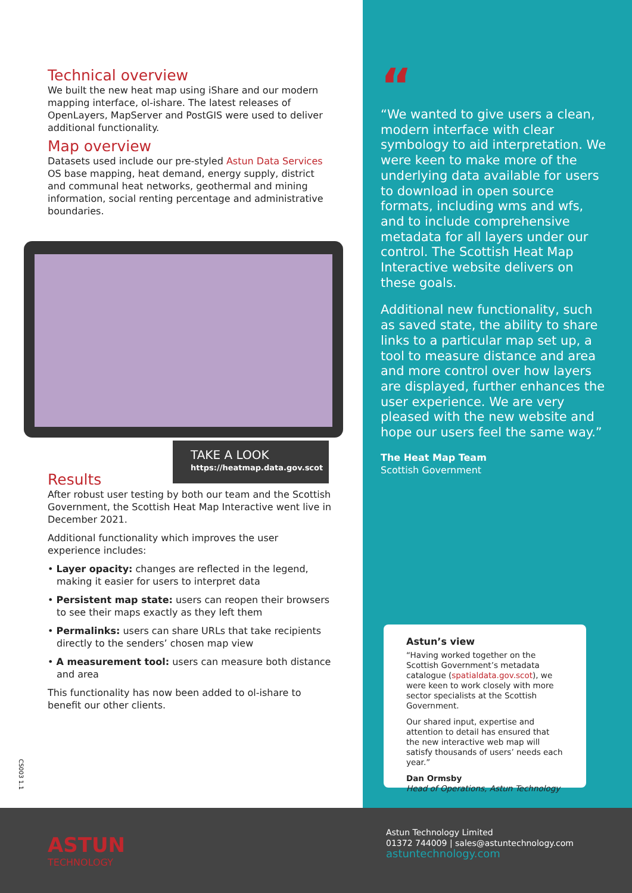Technical overview
We built the new heat map using iShare and our modern mapping interface, ol-ishare. The latest releases of OpenLayers, MapServer and PostGIS were used to deliver additional functionality.
Map overview
Datasets used include our pre-styled Astun Data Services OS base mapping, heat demand, energy supply, district and communal heat networks, geothermal and mining information, social renting percentage and administrative boundaries.
TAKE A LOOK
https://heatmap.data.gov.scot
Results
After robust user testing by both our team and the Scottish Government, the Scottish Heat Map Interactive went live in December 2021.
Additional functionality which improves the user experience includes:
• Layer opacity: changes are reflected in the legend, making it easier for users to interpret data
• Persistent map state: users can reopen their browsers to see their maps exactly as they left them
• Permalinks: users can share URLs that take recipients directly to the senders’ chosen map view
• A measurement tool: users can measure both distance and area
This functionality has now been added to ol-ishare to benefit our other clients.
CS003 1.1
“
“We wanted to give users a clean, modern interface with clear symbology to aid interpretation. We were keen to make more of the underlying data available for users to download in open source formats, including wms and wfs, and to include comprehensive metadata for all layers under our control. The Scottish Heat Map Interactive website delivers on these goals.
Additional new functionality, such as saved state, the ability to share links to a particular map set up, a tool to measure distance and area and more control over how layers are displayed, further enhances the user experience. We are very pleased with the new website and hope our users feel the same way.”
The Heat Map Team
Scottish Government
Astun’s view
“Having worked together on the Scottish Government’s metadata catalogue (spatialdata.gov.scot), we were keen to work closely with more sector specialists at the Scottish Government.
Our shared input, expertise and attention to detail has ensured that the new interactive web map will satisfy thousands of users’ needs each year.”
Dan Ormsby
Head of Operations, Astun Technology
ASTUN
TECHNOLOGY
Astun Technology Limited
01372 744009 | sales@astuntechnology.com
astuntechnology.com